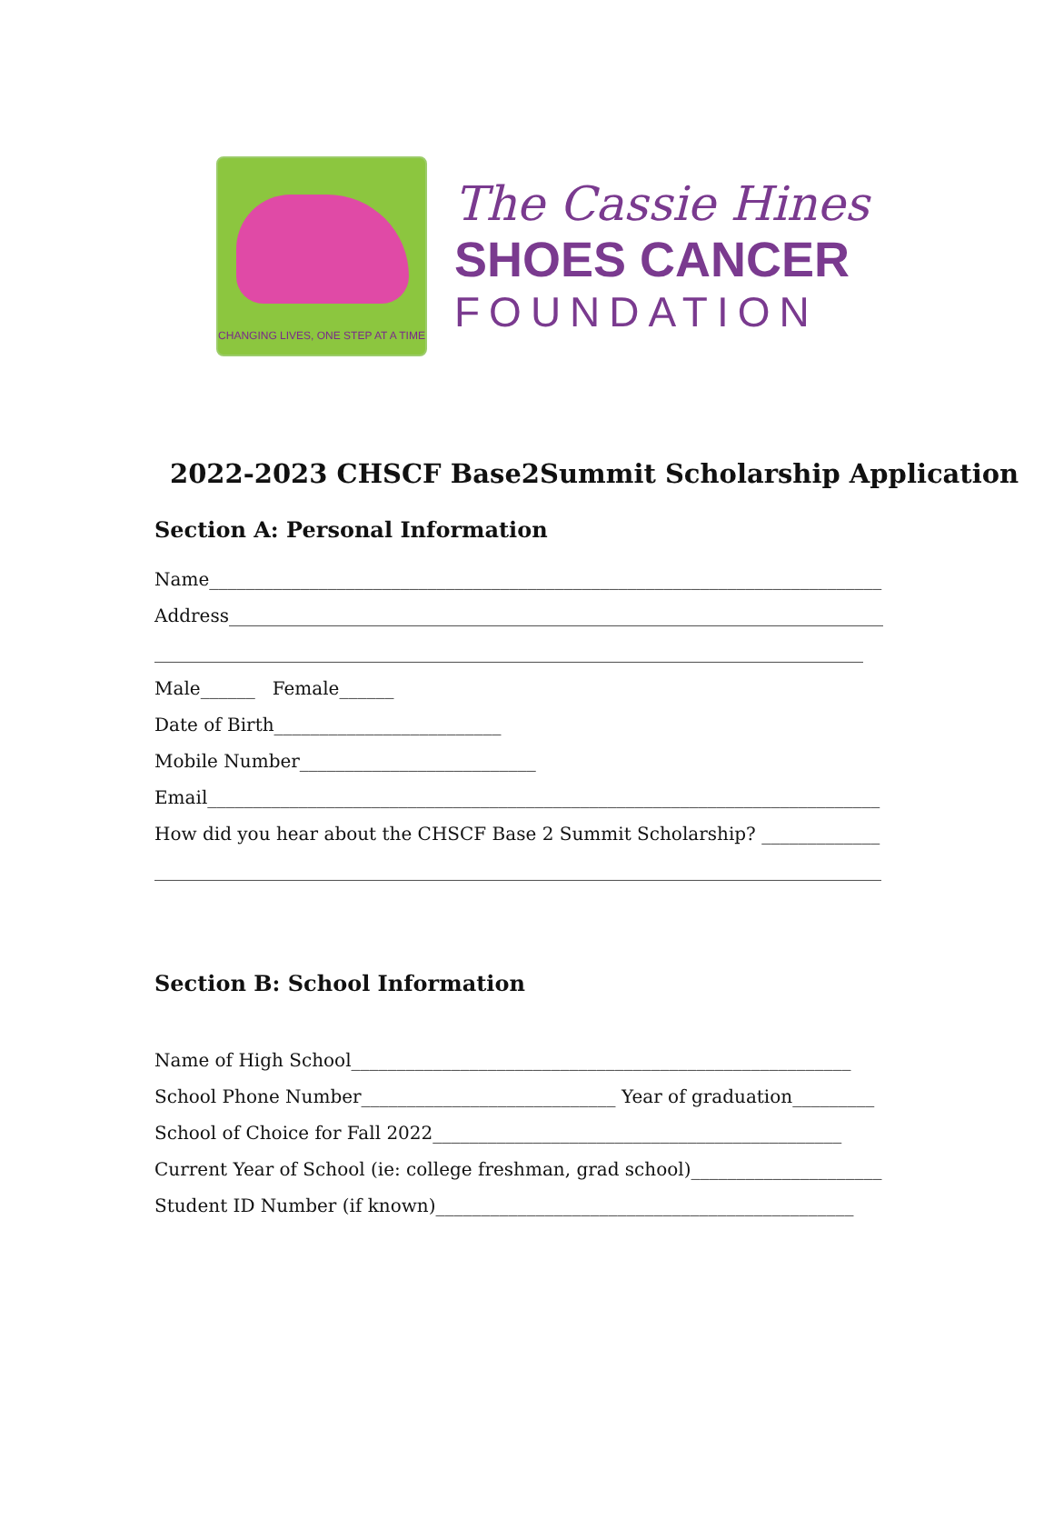CHANGING LIVES, ONE STEP AT A TIME
The Cassie Hines
SHOES CANCER
FOUNDATION
2022-2023 CHSCF Base2Summit Scholarship Application
Section A: Personal Information
Name__________________________________________________________________________
Address________________________________________________________________________
______________________________________________________________________________
Male______ Female______
Date of Birth_________________________
Mobile Number__________________________
Email__________________________________________________________________________
How did you hear about the CHSCF Base 2 Summit Scholarship? _____________
________________________________________________________________________________
Section B: School Information
Name of High School_______________________________________________________
School Phone Number____________________________ Year of graduation_________
School of Choice for Fall 2022_____________________________________________
Current Year of School (ie: college freshman, grad school)_____________________
Student ID Number (if known)______________________________________________